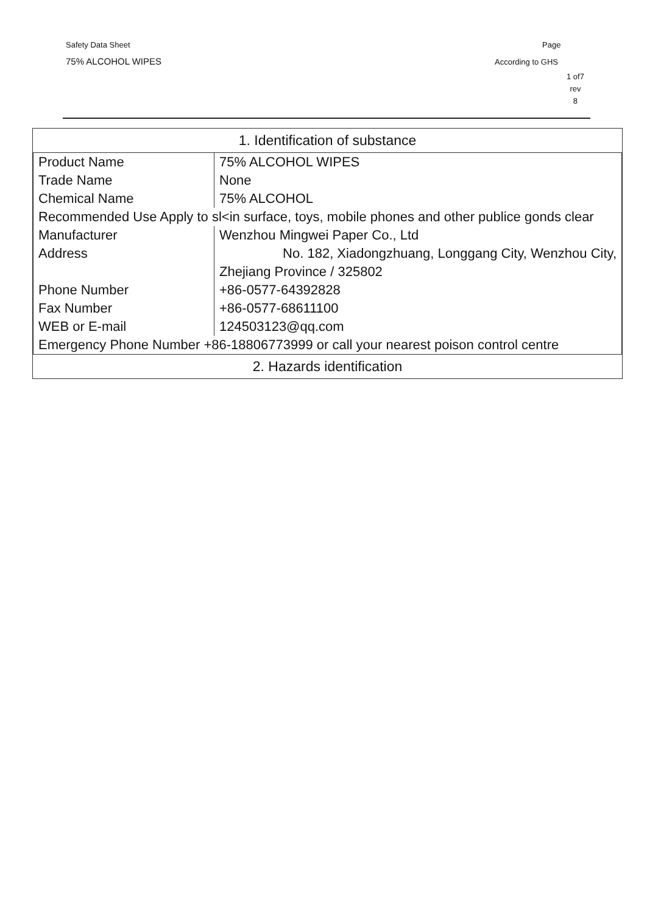Safety Data Sheet
75% ALCOHOL WIPES
Page
According to GHS
1 of7
rev
8
| 1. Identification of substance |
| --- |
| / Product Name / 75% ALCOHOL WIPES / / Trade Name / None / / Chemical Name / 75% ALCOHOL / / Recommended Use Apply to sl<in surface, toys, mobile phones and other publice gonds clear / / / Manufacturer / Wenzhou Mingwei Paper Co., Ltd / / Address / No. 182, Xiadongzhuang, Longgang City, Wenzhou City, / / / Zhejiang Province / 325802 / / Phone Number / +86-0577-64392828 / / Fax Number / +86-0577-68611100 / / WEB or E-mail / 124503123@qq.com / / Emergency Phone Number +86-18806773999 or call your nearest poison control centre / / |
| 2. Hazards identification |